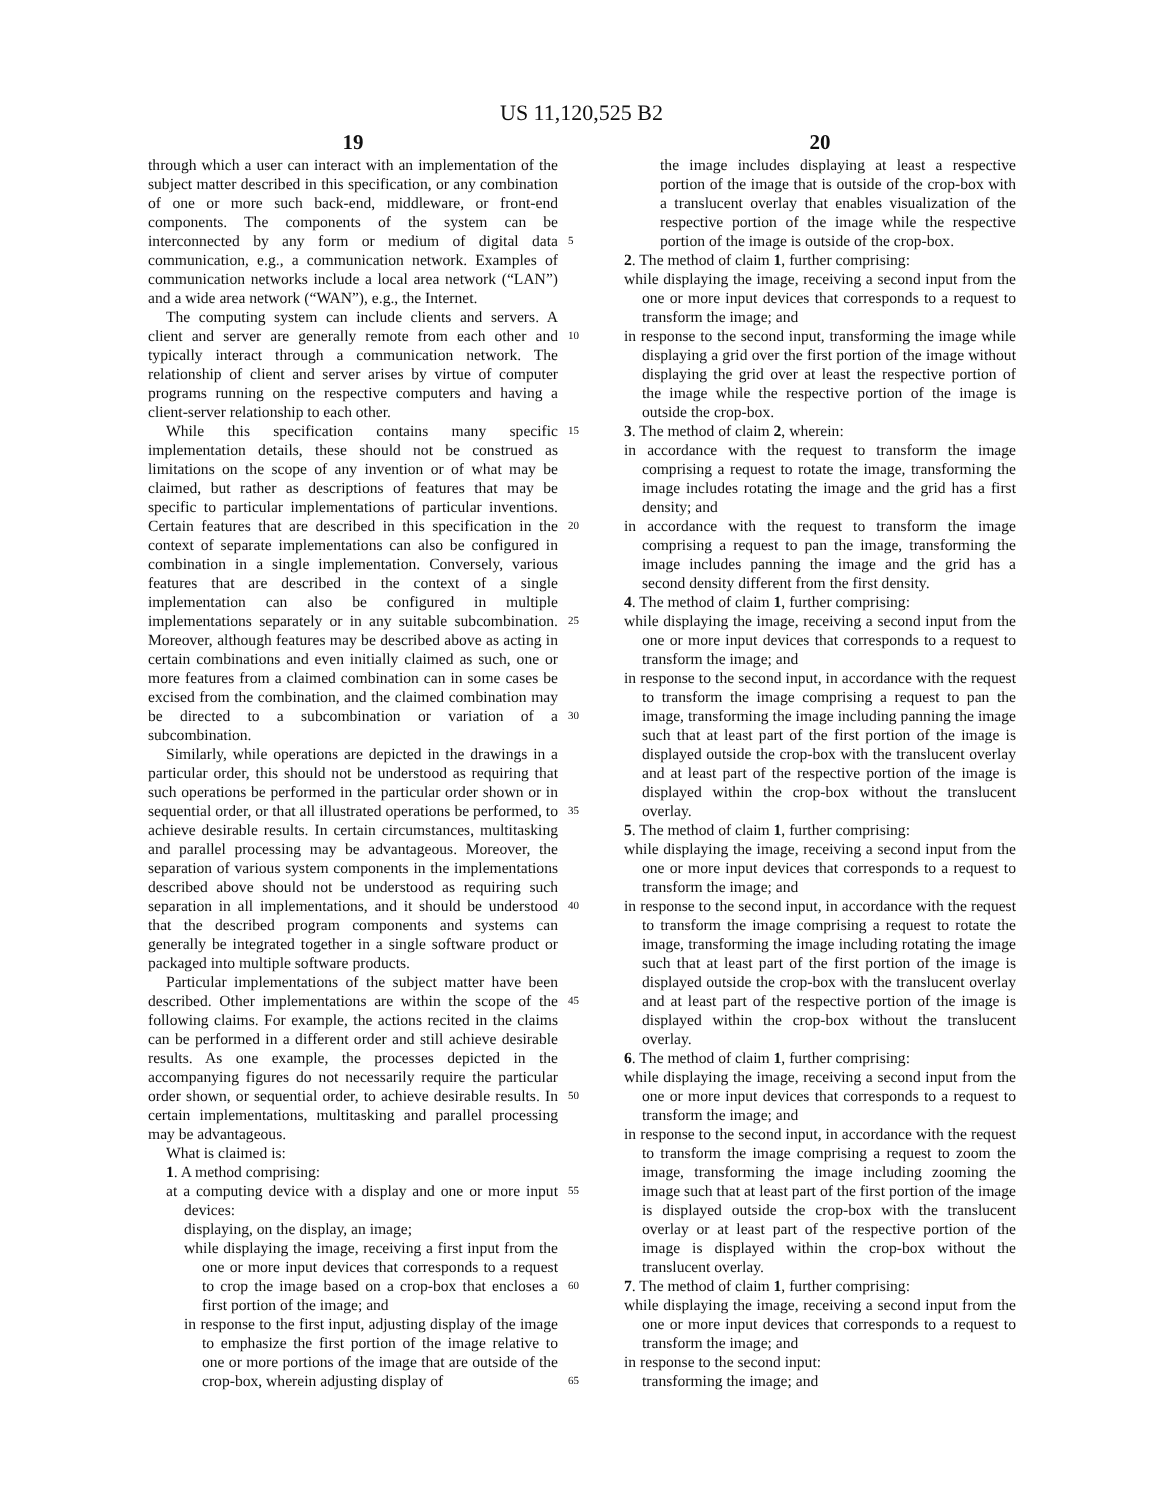US 11,120,525 B2
19
through which a user can interact with an implementation of the subject matter described in this specification, or any combination of one or more such back-end, middleware, or front-end components. The components of the system can be interconnected by any form or medium of digital data communication, e.g., a communication network. Examples of communication networks include a local area network (“LAN”) and a wide area network (“WAN”), e.g., the Internet.
The computing system can include clients and servers. A client and server are generally remote from each other and typically interact through a communication network. The relationship of client and server arises by virtue of computer programs running on the respective computers and having a client-server relationship to each other.
While this specification contains many specific implementation details, these should not be construed as limitations on the scope of any invention or of what may be claimed, but rather as descriptions of features that may be specific to particular implementations of particular inventions. Certain features that are described in this specification in the context of separate implementations can also be configured in combination in a single implementation. Conversely, various features that are described in the context of a single implementation can also be configured in multiple implementations separately or in any suitable subcombination. Moreover, although features may be described above as acting in certain combinations and even initially claimed as such, one or more features from a claimed combination can in some cases be excised from the combination, and the claimed combination may be directed to a subcombination or variation of a subcombination.
Similarly, while operations are depicted in the drawings in a particular order, this should not be understood as requiring that such operations be performed in the particular order shown or in sequential order, or that all illustrated operations be performed, to achieve desirable results. In certain circumstances, multitasking and parallel processing may be advantageous. Moreover, the separation of various system components in the implementations described above should not be understood as requiring such separation in all implementations, and it should be understood that the described program components and systems can generally be integrated together in a single software product or packaged into multiple software products.
Particular implementations of the subject matter have been described. Other implementations are within the scope of the following claims. For example, the actions recited in the claims can be performed in a different order and still achieve desirable results. As one example, the processes depicted in the accompanying figures do not necessarily require the particular order shown, or sequential order, to achieve desirable results. In certain implementations, multitasking and parallel processing may be advantageous.
What is claimed is:
1. A method comprising:
at a computing device with a display and one or more input devices:
displaying, on the display, an image;
while displaying the image, receiving a first input from the one or more input devices that corresponds to a request to crop the image based on a crop-box that encloses a first portion of the image; and
in response to the first input, adjusting display of the image to emphasize the first portion of the image relative to one or more portions of the image that are outside of the crop-box, wherein adjusting display of
5
10
15
20
25
30
35
40
45
50
55
60
65
20
the image includes displaying at least a respective portion of the image that is outside of the crop-box with a translucent overlay that enables visualization of the respective portion of the image while the respective portion of the image is outside of the crop-box.
2. The method of claim 1, further comprising:
while displaying the image, receiving a second input from the one or more input devices that corresponds to a request to transform the image; and
in response to the second input, transforming the image while displaying a grid over the first portion of the image without displaying the grid over at least the respective portion of the image while the respective portion of the image is outside the crop-box.
3. The method of claim 2, wherein:
in accordance with the request to transform the image comprising a request to rotate the image, transforming the image includes rotating the image and the grid has a first density; and
in accordance with the request to transform the image comprising a request to pan the image, transforming the image includes panning the image and the grid has a second density different from the first density.
4. The method of claim 1, further comprising:
while displaying the image, receiving a second input from the one or more input devices that corresponds to a request to transform the image; and
in response to the second input, in accordance with the request to transform the image comprising a request to pan the image, transforming the image including panning the image such that at least part of the first portion of the image is displayed outside the crop-box with the translucent overlay and at least part of the respective portion of the image is displayed within the crop-box without the translucent overlay.
5. The method of claim 1, further comprising:
while displaying the image, receiving a second input from the one or more input devices that corresponds to a request to transform the image; and
in response to the second input, in accordance with the request to transform the image comprising a request to rotate the image, transforming the image including rotating the image such that at least part of the first portion of the image is displayed outside the crop-box with the translucent overlay and at least part of the respective portion of the image is displayed within the crop-box without the translucent overlay.
6. The method of claim 1, further comprising:
while displaying the image, receiving a second input from the one or more input devices that corresponds to a request to transform the image; and
in response to the second input, in accordance with the request to transform the image comprising a request to zoom the image, transforming the image including zooming the image such that at least part of the first portion of the image is displayed outside the crop-box with the translucent overlay or at least part of the respective portion of the image is displayed within the crop-box without the translucent overlay.
7. The method of claim 1, further comprising:
while displaying the image, receiving a second input from the one or more input devices that corresponds to a request to transform the image; and
in response to the second input:
transforming the image; and